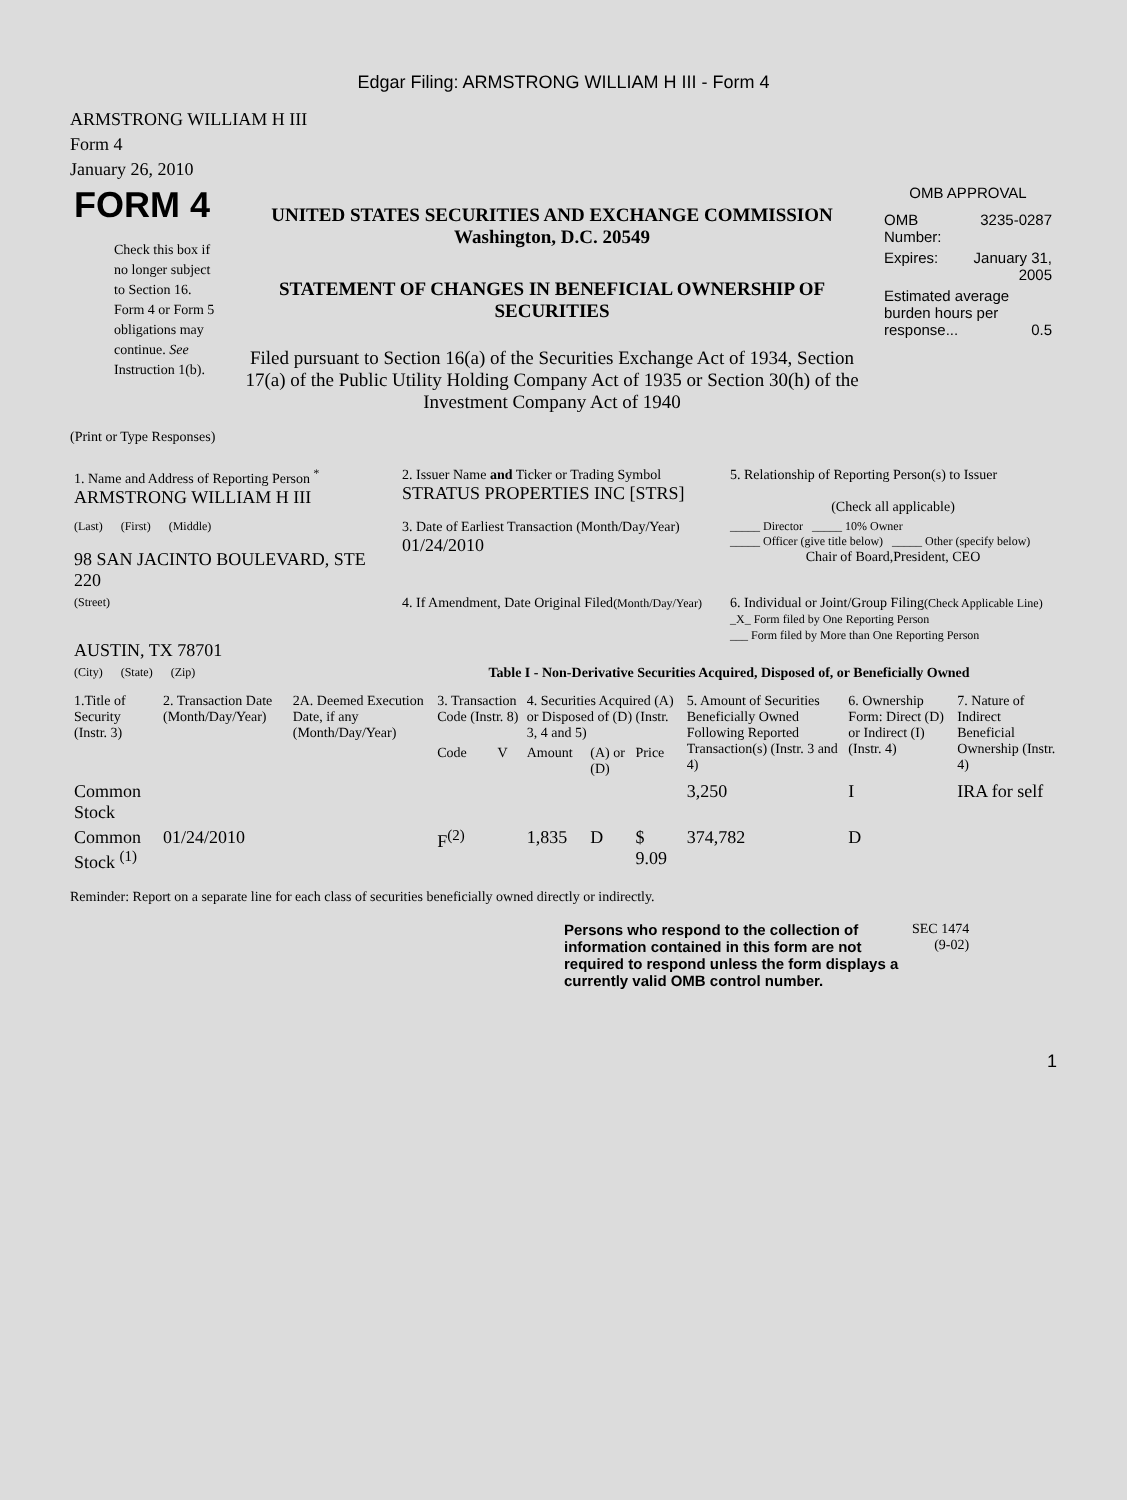Edgar Filing: ARMSTRONG WILLIAM H III - Form 4
ARMSTRONG WILLIAM H III
Form 4
January 26, 2010
| FORM 4 Check this box if no longer subject to Section 16. Form 4 or Form 5 obligations may continue. See Instruction 1(b). | UNITED STATES SECURITIES AND EXCHANGE COMMISSION Washington, D.C. 20549 STATEMENT OF CHANGES IN BENEFICIAL OWNERSHIP OF SECURITIES Filed pursuant to Section 16(a) of the Securities Exchange Act of 1934, Section 17(a) of the Public Utility Holding Company Act of 1935 or Section 30(h) of the Investment Company Act of 1940 | OMB APPROVAL / OMB Number: / 3235-0287 / / Expires: / January 31, 2005 / / Estimated average burden hours per response... 0.5 / / |
(Print or Type Responses)
| 1. Name and Address of Reporting Person <sup>*</sup> ARMSTRONG WILLIAM H III | 2. Issuer Name and Ticker or Trading Symbol STRATUS PROPERTIES INC [STRS] | 5. Relationship of Reporting Person(s) to Issuer (Check all applicable) |
| (Last) (First) (Middle) 98 SAN JACINTO BOULEVARD, STE 220 | 3. Date of Earliest Transaction (Month/Day/Year) 01/24/2010 | _____ Director _____ 10% Owner _____ Officer (give title below) _____ Other (specify below) Chair of Board,President, CEO |
| (Street) AUSTIN, TX 78701 | 4. If Amendment, Date Original Filed (Month/Day/Year) | 6. Individual or Joint/Group Filing (Check Applicable Line) _X_ Form filed by One Reporting Person ___ Form filed by More than One Reporting Person |
| (City) (State) (Zip) | Table I - Non-Derivative Securities Acquired, Disposed of, or Beneficially Owned | |
| 1.Title of Security (Instr. 3) | 2. Transaction Date (Month/Day/Year) | 2A. Deemed Execution Date, if any (Month/Day/Year) | 3. Transaction Code (Instr. 8) | | 4. Securities Acquired (A) or Disposed of (D) (Instr. 3, 4 and 5) | | | 5. Amount of Securities Beneficially Owned Following Reported Transaction(s) (Instr. 3 and 4) | 6. Ownership Form: Direct (D) or Indirect (I) (Instr. 4) | 7. Nature of Indirect Beneficial Ownership (Instr. 4) |
| --- | --- | --- | --- | --- | --- | --- | --- | --- | --- | --- |
| | | | Code | V | Amount | (A) or (D) | Price | | | |
| Common Stock | | | | | | | | 3,250 | I | IRA for self |
| Common Stock <sup>(1)</sup> | 01/24/2010 | | F<sup>(2)</sup> | | 1,835 | D | $ 9.09 | 374,782 | D | |
Reminder: Report on a separate line for each class of securities beneficially owned directly or indirectly.
| Persons who respond to the collection of information contained in this form are not required to respond unless the form displays a currently valid OMB control number. | SEC 1474 (9-02) |
1